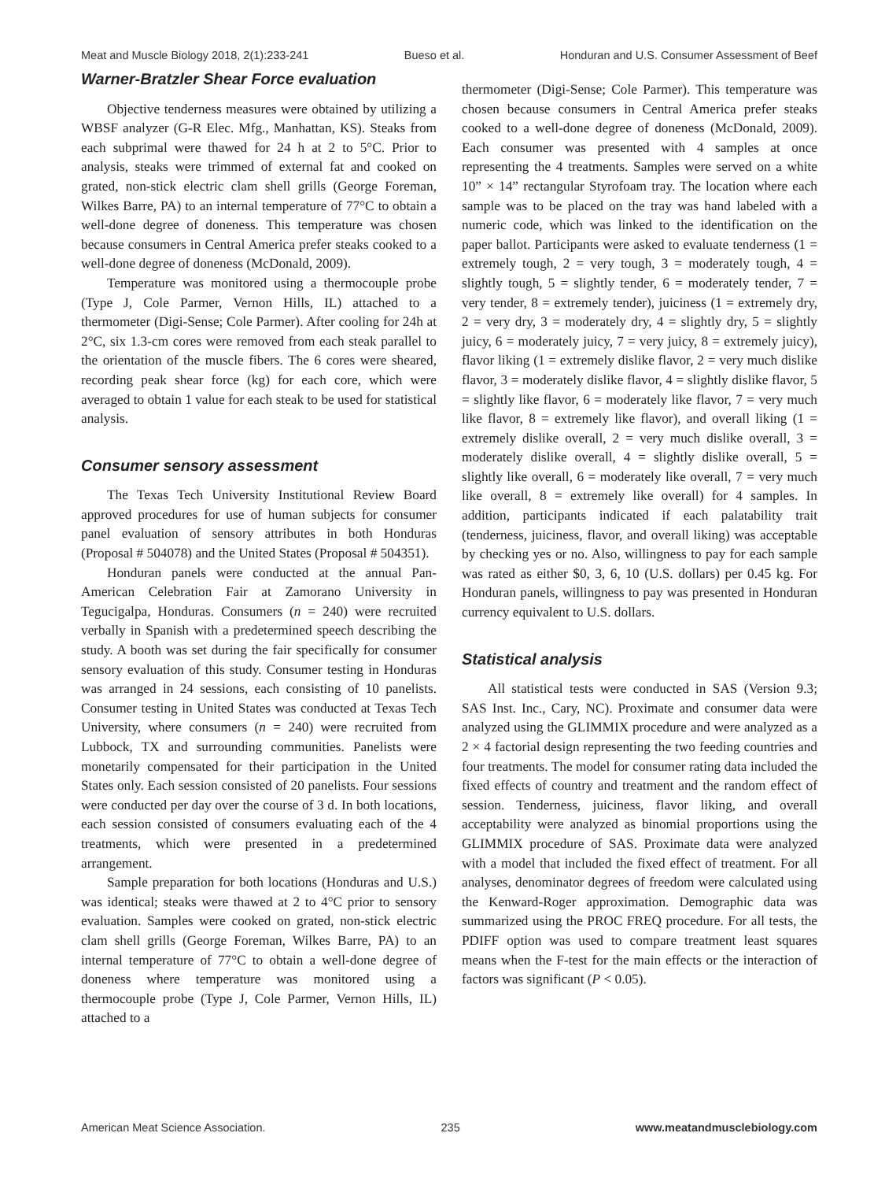Meat and Muscle Biology 2018, 2(1):233-241 Bueso et al. Honduran and U.S. Consumer Assessment of Beef
Warner-Bratzler Shear Force evaluation
Objective tenderness measures were obtained by utilizing a WBSF analyzer (G-R Elec. Mfg., Manhattan, KS). Steaks from each subprimal were thawed for 24 h at 2 to 5°C. Prior to analysis, steaks were trimmed of external fat and cooked on grated, non-stick electric clam shell grills (George Foreman, Wilkes Barre, PA) to an internal temperature of 77°C to obtain a well-done degree of doneness. This temperature was chosen because consumers in Central America prefer steaks cooked to a well-done degree of doneness (McDonald, 2009).
Temperature was monitored using a thermocouple probe (Type J, Cole Parmer, Vernon Hills, IL) attached to a thermometer (Digi-Sense; Cole Parmer). After cooling for 24h at 2°C, six 1.3-cm cores were removed from each steak parallel to the orientation of the muscle fibers. The 6 cores were sheared, recording peak shear force (kg) for each core, which were averaged to obtain 1 value for each steak to be used for statistical analysis.
Consumer sensory assessment
The Texas Tech University Institutional Review Board approved procedures for use of human subjects for consumer panel evaluation of sensory attributes in both Honduras (Proposal # 504078) and the United States (Proposal # 504351).
Honduran panels were conducted at the annual Pan-American Celebration Fair at Zamorano University in Tegucigalpa, Honduras. Consumers (n = 240) were recruited verbally in Spanish with a predetermined speech describing the study. A booth was set during the fair specifically for consumer sensory evaluation of this study. Consumer testing in Honduras was arranged in 24 sessions, each consisting of 10 panelists. Consumer testing in United States was conducted at Texas Tech University, where consumers (n = 240) were recruited from Lubbock, TX and surrounding communities. Panelists were monetarily compensated for their participation in the United States only. Each session consisted of 20 panelists. Four sessions were conducted per day over the course of 3 d. In both locations, each session consisted of consumers evaluating each of the 4 treatments, which were presented in a predetermined arrangement.
Sample preparation for both locations (Honduras and U.S.) was identical; steaks were thawed at 2 to 4°C prior to sensory evaluation. Samples were cooked on grated, non-stick electric clam shell grills (George Foreman, Wilkes Barre, PA) to an internal temperature of 77°C to obtain a well-done degree of doneness where temperature was monitored using a thermocouple probe (Type J, Cole Parmer, Vernon Hills, IL) attached to a
thermometer (Digi-Sense; Cole Parmer). This temperature was chosen because consumers in Central America prefer steaks cooked to a well-done degree of doneness (McDonald, 2009). Each consumer was presented with 4 samples at once representing the 4 treatments. Samples were served on a white 10” × 14” rectangular Styrofoam tray. The location where each sample was to be placed on the tray was hand labeled with a numeric code, which was linked to the identification on the paper ballot. Participants were asked to evaluate tenderness (1 = extremely tough, 2 = very tough, 3 = moderately tough, 4 = slightly tough, 5 = slightly tender, 6 = moderately tender, 7 = very tender, 8 = extremely tender), juiciness (1 = extremely dry, 2 = very dry, 3 = moderately dry, 4 = slightly dry, 5 = slightly juicy, 6 = moderately juicy, 7 = very juicy, 8 = extremely juicy), flavor liking (1 = extremely dislike flavor, 2 = very much dislike flavor, 3 = moderately dislike flavor, 4 = slightly dislike flavor, 5 = slightly like flavor, 6 = moderately like flavor, 7 = very much like flavor, 8 = extremely like flavor), and overall liking (1 = extremely dislike overall, 2 = very much dislike overall, 3 = moderately dislike overall, 4 = slightly dislike overall, 5 = slightly like overall, 6 = moderately like overall, 7 = very much like overall, 8 = extremely like overall) for 4 samples. In addition, participants indicated if each palatability trait (tenderness, juiciness, flavor, and overall liking) was acceptable by checking yes or no. Also, willingness to pay for each sample was rated as either $0, 3, 6, 10 (U.S. dollars) per 0.45 kg. For Honduran panels, willingness to pay was presented in Honduran currency equivalent to U.S. dollars.
Statistical analysis
All statistical tests were conducted in SAS (Version 9.3; SAS Inst. Inc., Cary, NC). Proximate and consumer data were analyzed using the GLIMMIX procedure and were analyzed as a 2 × 4 factorial design representing the two feeding countries and four treatments. The model for consumer rating data included the fixed effects of country and treatment and the random effect of session. Tenderness, juiciness, flavor liking, and overall acceptability were analyzed as binomial proportions using the GLIMMIX procedure of SAS. Proximate data were analyzed with a model that included the fixed effect of treatment. For all analyses, denominator degrees of freedom were calculated using the Kenward-Roger approximation. Demographic data was summarized using the PROC FREQ procedure. For all tests, the PDIFF option was used to compare treatment least squares means when the F-test for the main effects or the interaction of factors was significant (P < 0.05).
American Meat Science Association. 235 www.meatandmusclebiology.com